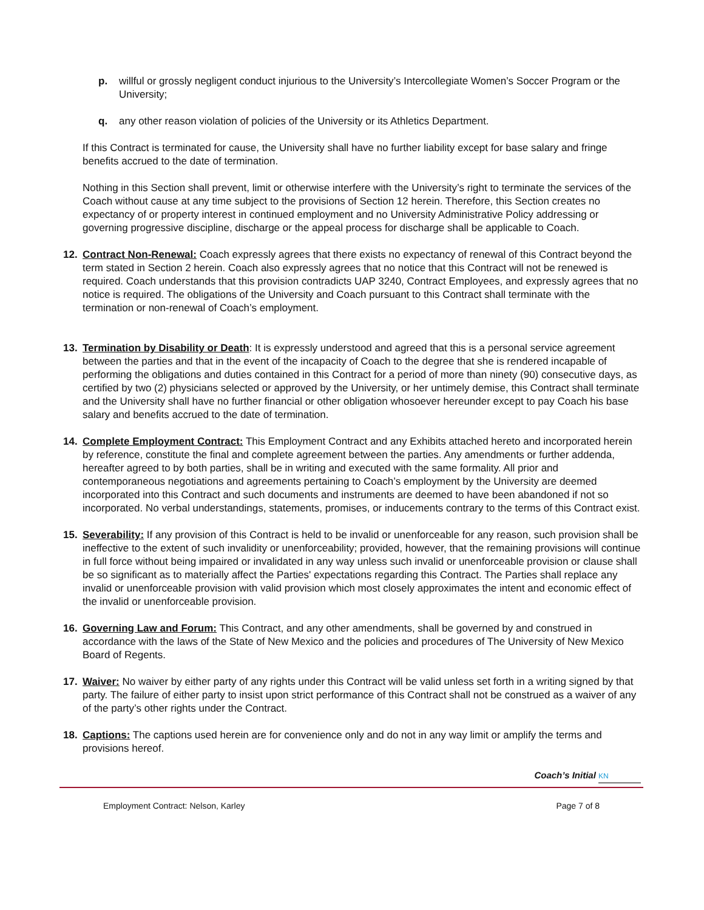p. willful or grossly negligent conduct injurious to the University’s Intercollegiate Women’s Soccer Program or the University;
q. any other reason violation of policies of the University or its Athletics Department.
If this Contract is terminated for cause, the University shall have no further liability except for base salary and fringe benefits accrued to the date of termination.
Nothing in this Section shall prevent, limit or otherwise interfere with the University’s right to terminate the services of the Coach without cause at any time subject to the provisions of Section 12 herein. Therefore, this Section creates no expectancy of or property interest in continued employment and no University Administrative Policy addressing or governing progressive discipline, discharge or the appeal process for discharge shall be applicable to Coach.
12. Contract Non-Renewal: Coach expressly agrees that there exists no expectancy of renewal of this Contract beyond the term stated in Section 2 herein. Coach also expressly agrees that no notice that this Contract will not be renewed is required. Coach understands that this provision contradicts UAP 3240, Contract Employees, and expressly agrees that no notice is required. The obligations of the University and Coach pursuant to this Contract shall terminate with the termination or non-renewal of Coach’s employment.
13. Termination by Disability or Death: It is expressly understood and agreed that this is a personal service agreement between the parties and that in the event of the incapacity of Coach to the degree that she is rendered incapable of performing the obligations and duties contained in this Contract for a period of more than ninety (90) consecutive days, as certified by two (2) physicians selected or approved by the University, or her untimely demise, this Contract shall terminate and the University shall have no further financial or other obligation whosoever hereunder except to pay Coach his base salary and benefits accrued to the date of termination.
14. Complete Employment Contract: This Employment Contract and any Exhibits attached hereto and incorporated herein by reference, constitute the final and complete agreement between the parties. Any amendments or further addenda, hereafter agreed to by both parties, shall be in writing and executed with the same formality. All prior and contemporaneous negotiations and agreements pertaining to Coach’s employment by the University are deemed incorporated into this Contract and such documents and instruments are deemed to have been abandoned if not so incorporated. No verbal understandings, statements, promises, or inducements contrary to the terms of this Contract exist.
15. Severability: If any provision of this Contract is held to be invalid or unenforceable for any reason, such provision shall be ineffective to the extent of such invalidity or unenforceability; provided, however, that the remaining provisions will continue in full force without being impaired or invalidated in any way unless such invalid or unenforceable provision or clause shall be so significant as to materially affect the Parties' expectations regarding this Contract. The Parties shall replace any invalid or unenforceable provision with valid provision which most closely approximates the intent and economic effect of the invalid or unenforceable provision.
16. Governing Law and Forum: This Contract, and any other amendments, shall be governed by and construed in accordance with the laws of the State of New Mexico and the policies and procedures of The University of New Mexico Board of Regents.
17. Waiver: No waiver by either party of any rights under this Contract will be valid unless set forth in a writing signed by that party. The failure of either party to insist upon strict performance of this Contract shall not be construed as a waiver of any of the party’s other rights under the Contract.
18. Captions: The captions used herein are for convenience only and do not in any way limit or amplify the terms and provisions hereof.
Coach’s Initial KN
Employment Contract: Nelson, Karley Page 7 of 8